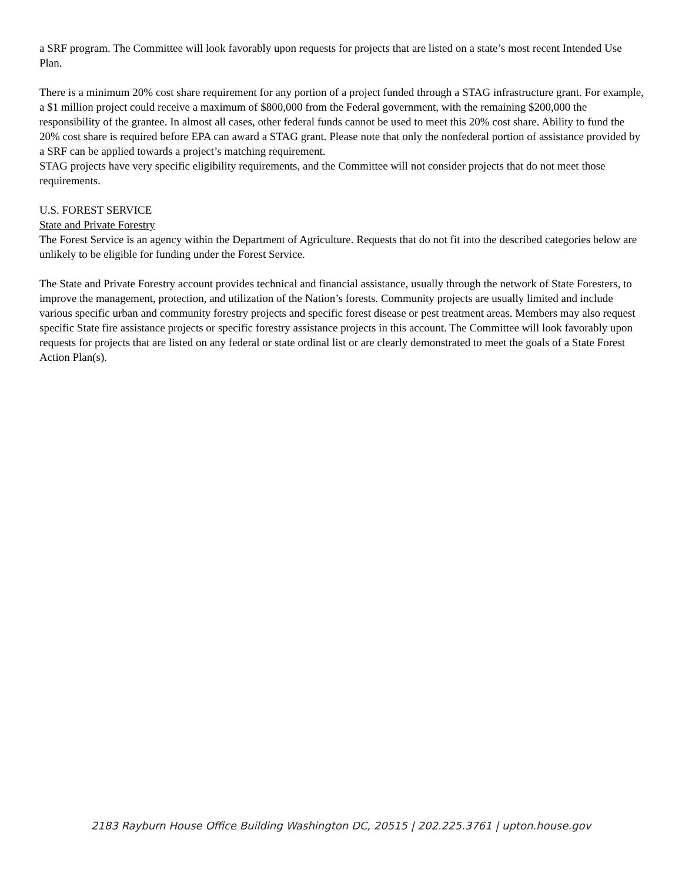a SRF program. The Committee will look favorably upon requests for projects that are listed on a state’s most recent Intended Use Plan.
There is a minimum 20% cost share requirement for any portion of a project funded through a STAG infrastructure grant. For example, a $1 million project could receive a maximum of $800,000 from the Federal government, with the remaining $200,000 the responsibility of the grantee. In almost all cases, other federal funds cannot be used to meet this 20% cost share. Ability to fund the 20% cost share is required before EPA can award a STAG grant. Please note that only the nonfederal portion of assistance provided by a SRF can be applied towards a project’s matching requirement.
STAG projects have very specific eligibility requirements, and the Committee will not consider projects that do not meet those requirements.
U.S. FOREST SERVICE
State and Private Forestry
The Forest Service is an agency within the Department of Agriculture. Requests that do not fit into the described categories below are unlikely to be eligible for funding under the Forest Service.
The State and Private Forestry account provides technical and financial assistance, usually through the network of State Foresters, to improve the management, protection, and utilization of the Nation’s forests. Community projects are usually limited and include various specific urban and community forestry projects and specific forest disease or pest treatment areas. Members may also request specific State fire assistance projects or specific forestry assistance projects in this account. The Committee will look favorably upon requests for projects that are listed on any federal or state ordinal list or are clearly demonstrated to meet the goals of a State Forest Action Plan(s).
2183 Rayburn House Office Building Washington DC, 20515 | 202.225.3761 | upton.house.gov